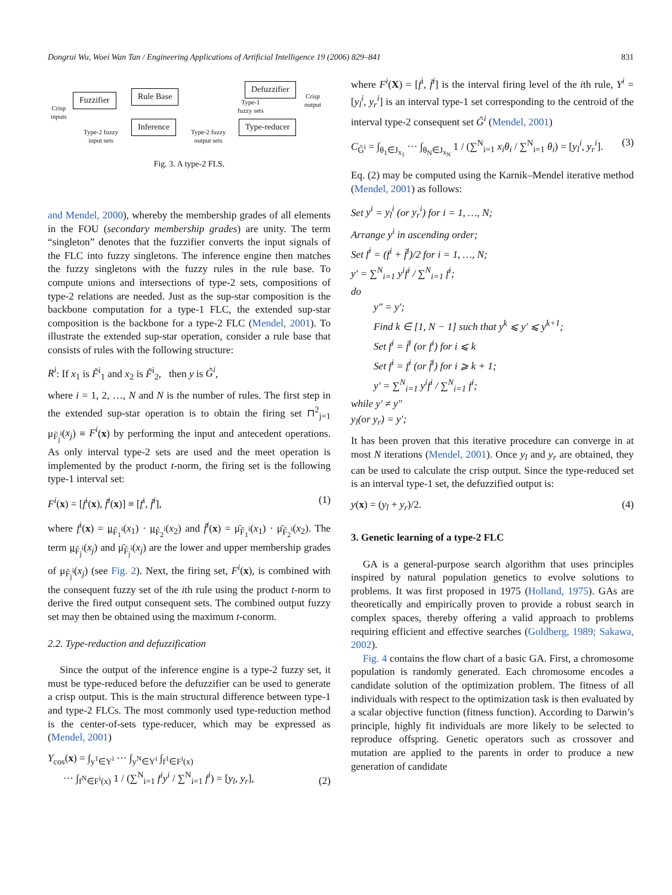Dongrui Wu, Woei Wan Tan / Engineering Applications of Artificial Intelligence 19 (2006) 829–841 831
Crisp
inputs
Fuzzifier Rule Base
Inference
Defuzzifier
Type-reducer
Crisp
output
Type-1
fuzzy sets
Type-2 fuzzy
input sets
Type-2 fuzzy
output sets
Fig. 3. A type-2 FLS.
and Mendel, 2000), whereby the membership grades of all elements in the FOU (secondary membership grades) are unity. The term “singleton” denotes that the fuzzifier converts the input signals of the FLC into fuzzy singletons. The inference engine then matches the fuzzy singletons with the fuzzy rules in the rule base. To compute unions and intersections of type-2 sets, compositions of type-2 relations are needed. Just as the sup-star composition is the backbone computation for a type-1 FLC, the extended sup-star composition is the backbone for a type-2 FLC (Mendel, 2001). To illustrate the extended sup-star operation, consider a rule base that consists of rules with the following structure:
R<sup>i</sup>: If x<sub>1</sub> is F̃<sup>i</sup><sub>1</sub> and x<sub>2</sub> is F̃<sup>i</sup><sub>2</sub>, then y is G̃<sup>i</sup>,
where i = 1, 2, …, N and N is the number of rules. The first step in the extended sup-star operation is to obtain the firing set ⊓<sup>2</sup><sub>j=1</sub> μ<sub>F̃<sub>j</sub><sup>i</sup></sub>(x<sub>j</sub>) ≡ F<sup>i</sup>(x) by performing the input and antecedent operations. As only interval type-2 sets are used and the meet operation is implemented by the product t-norm, the firing set is the following type-1 interval set:
F<sup>i</sup>(x) = [f<sup>i</sup>(x), f̄<sup>i</sup>(x)] ≡ [f<sup>i</sup>, f̄<sup>i</sup>], (1)
where f<sup>i</sup>(x) = μ<sub>F̃<sub>1</sub><sup>i</sup></sub>(x<sub>1</sub>) · μ<sub>F̃<sub>2</sub><sup>i</sup></sub>(x<sub>2</sub>) and f̄<sup>i</sup>(x) = μ̄<sub>F̃<sub>1</sub><sup>i</sup></sub>(x<sub>1</sub>) · μ̄<sub>F̃<sub>2</sub><sup>i</sup></sub>(x<sub>2</sub>). The term μ<sub>F̃<sub>j</sub><sup>i</sup></sub>(x<sub>j</sub>) and μ̄<sub>F̃<sub>j</sub><sup>i</sup></sub>(x<sub>j</sub>) are the lower and upper membership grades of μ<sub>F̃<sub>j</sub><sup>i</sup></sub>(x<sub>j</sub>) (see Fig. 2). Next, the firing set, F<sup>i</sup>(x), is combined with the consequent fuzzy set of the ith rule using the product t-norm to derive the fired output consequent sets. The combined output fuzzy set may then be obtained using the maximum t-conorm.
2.2. Type-reduction and defuzzification
Since the output of the inference engine is a type-2 fuzzy set, it must be type-reduced before the defuzzifier can be used to generate a crisp output. This is the main structural difference between type-1 and type-2 FLCs. The most commonly used type-reduction method is the center-of-sets type-reducer, which may be expressed as (Mendel, 2001)
Y<sub>cos</sub>(x) = ∫<sub>y<sup>1</sup>∈Y<sup>i</sup></sub> ··· ∫<sub>y<sup>N</sup>∈Y<sup>i</sup></sub> ∫<sub>f<sup>1</sup>∈F<sup>i</sup>(x)</sub>
··· ∫<sub>f<sup>N</sup>∈F<sup>i</sup>(x)</sub> 1 / (∑<sup>N</sup><sub>i=1</sub> f<sup>i</sup>y<sup>i</sup> / ∑<sup>N</sup><sub>i=1</sub> f<sup>i</sup>) = [y<sub>l</sub>, y<sub>r</sub>], (2)
where F<sup>i</sup>(X) = [f<sup>i</sup>, f̄<sup>i</sup>] is the interval firing level of the ith rule, Y<sup>i</sup> = [y<sub>l</sub><sup>i</sup>, y<sub>r</sub><sup>i</sup>] is an interval type-1 set corresponding to the centroid of the interval type-2 consequent set G̃<sup>i</sup> (Mendel, 2001)
C<sub>G̃<sup>i</sup></sub> = ∫<sub>θ<sub>1</sub>∈J<sub>x<sub>1</sub></sub></sub> ··· ∫<sub>θ<sub>N</sub>∈J<sub>x<sub>N</sub></sub></sub> 1 / (∑<sup>N</sup><sub>i=1</sub> x<sub>i</sub>θ<sub>i</sub> / ∑<sup>N</sup><sub>i=1</sub> θ<sub>i</sub>) = [y<sub>l</sub><sup>i</sup>, y<sub>r</sub><sup>i</sup>]. (3)
Eq. (2) may be computed using the Karnik–Mendel iterative method (Mendel, 2001) as follows:
Set y<sup>i</sup> = y<sub>l</sub><sup>i</sup> (or y<sub>r</sub><sup>i</sup>) for i = 1, …, N;
Arrange y<sup>i</sup> in ascending order;
Set f<sup>i</sup> = (f<sup>i</sup> + f̄<sup>i</sup>)/2 for i = 1, …, N;
y′ = ∑<sup>N</sup><sub>i=1</sub> y<sup>i</sup>f<sup>i</sup> / ∑<sup>N</sup><sub>i=1</sub> f<sup>i</sup>;
do
y″ = y′;
Find k ∈ [1, N − 1] such that y<sup>k</sup> ⩽ y′ ⩽ y<sup>k+1</sup>;
Set f<sup>i</sup> = f̄<sup>i</sup> (or f<sup>i</sup>) for i ⩽ k
Set f<sup>i</sup> = f<sup>i</sup> (or f̄<sup>i</sup>) for i ⩾ k + 1;
y′ = ∑<sup>N</sup><sub>i=1</sub> y<sup>i</sup>f<sup>i</sup> / ∑<sup>N</sup><sub>i=1</sub> f<sup>i</sup>;
while y′ ≠ y″
y<sub>l</sub>(or y<sub>r</sub>) = y′;
It has been proven that this iterative procedure can converge in at most N iterations (Mendel, 2001). Once y<sub>l</sub> and y<sub>r</sub> are obtained, they can be used to calculate the crisp output. Since the type-reduced set is an interval type-1 set, the defuzzified output is:
y(x) = (y<sub>l</sub> + y<sub>r</sub>)/2. (4)
3. Genetic learning of a type-2 FLC
GA is a general-purpose search algorithm that uses principles inspired by natural population genetics to evolve solutions to problems. It was first proposed in 1975 (Holland, 1975). GAs are theoretically and empirically proven to provide a robust search in complex spaces, thereby offering a valid approach to problems requiring efficient and effective searches (Goldberg, 1989; Sakawa, 2002).
Fig. 4 contains the flow chart of a basic GA. First, a chromosome population is randomly generated. Each chromosome encodes a candidate solution of the optimization problem. The fitness of all individuals with respect to the optimization task is then evaluated by a scalar objective function (fitness function). According to Darwin’s principle, highly fit individuals are more likely to be selected to reproduce offspring. Genetic operators such as crossover and mutation are applied to the parents in order to produce a new generation of candidate